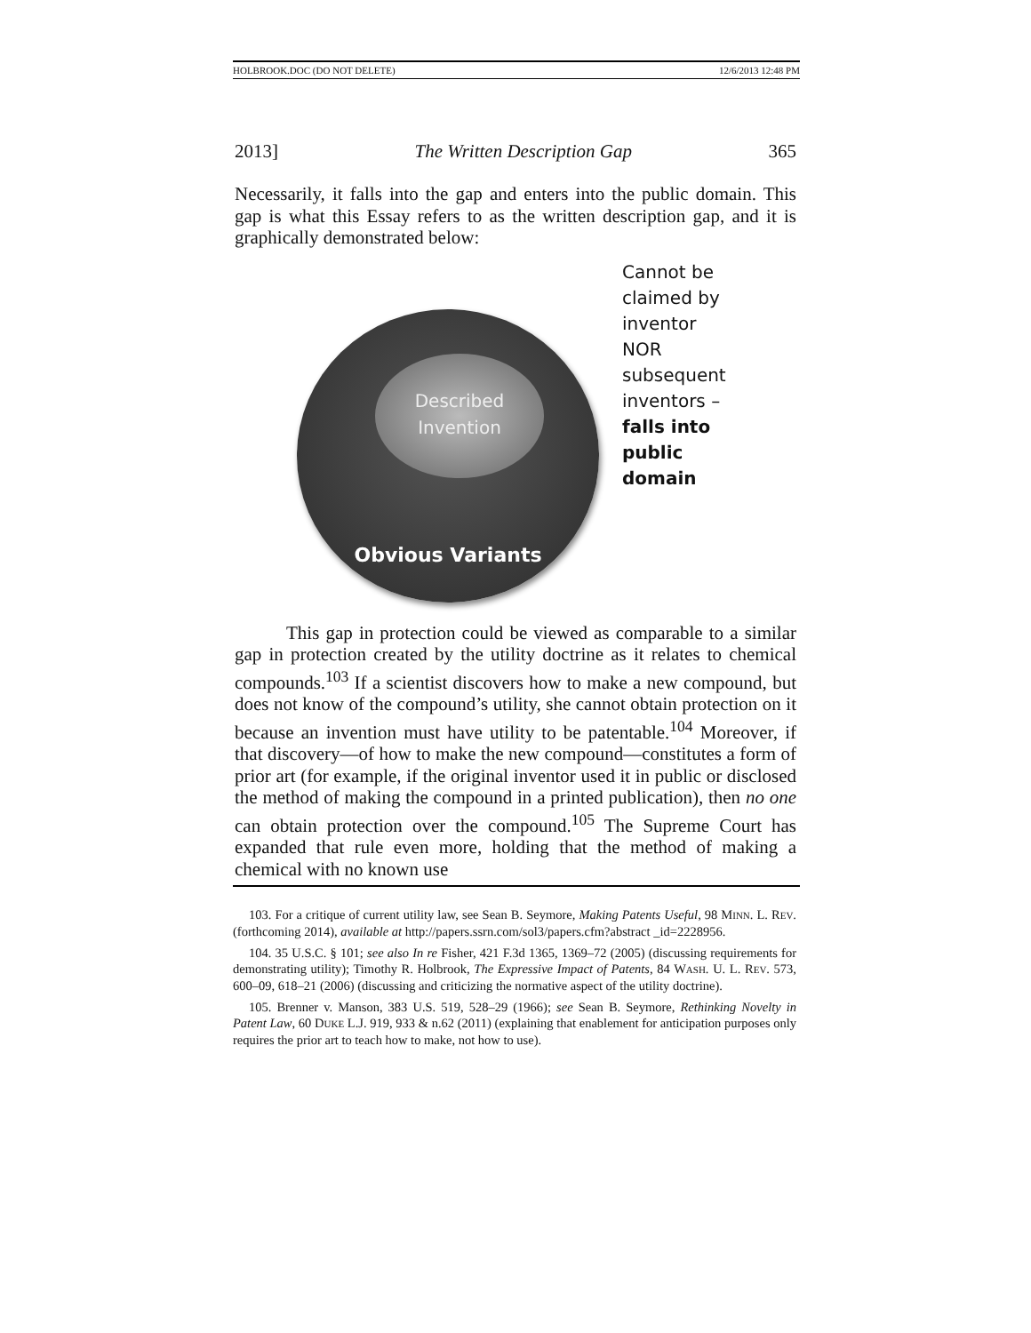HOLBROOK.DOC (DO NOT DELETE) 12/6/2013 12:48 PM
2013] The Written Description Gap 365
Necessarily, it falls into the gap and enters into the public domain. This gap is what this Essay refers to as the written description gap, and it is graphically demonstrated below:
Described
Invention
Obvious Variants
Cannot be
claimed by
inventor
NOR
subsequent
inventors –
falls into
public
domain
This gap in protection could be viewed as comparable to a similar gap in protection created by the utility doctrine as it relates to chemical compounds.<sup>103</sup> If a scientist discovers how to make a new compound, but does not know of the compound’s utility, she cannot obtain protection on it because an invention must have utility to be patentable.<sup>104</sup> Moreover, if that discovery—of how to make the new compound—constitutes a form of prior art (for example, if the original inventor used it in public or disclosed the method of making the compound in a printed publication), then no one can obtain protection over the compound.<sup>105</sup> The Supreme Court has expanded that rule even more, holding that the method of making a chemical with no known use
103. For a critique of current utility law, see Sean B. Seymore, Making Patents Useful, 98 MINN. L. REV. (forthcoming 2014), available at http://papers.ssrn.com/sol3/papers.cfm?abstract _id=2228956.
104. 35 U.S.C. § 101; see also In re Fisher, 421 F.3d 1365, 1369–72 (2005) (discussing requirements for demonstrating utility); Timothy R. Holbrook, The Expressive Impact of Patents, 84 WASH. U. L. REV. 573, 600–09, 618–21 (2006) (discussing and criticizing the normative aspect of the utility doctrine).
105. Brenner v. Manson, 383 U.S. 519, 528–29 (1966); see Sean B. Seymore, Rethinking Novelty in Patent Law, 60 DUKE L.J. 919, 933 & n.62 (2011) (explaining that enablement for anticipation purposes only requires the prior art to teach how to make, not how to use).